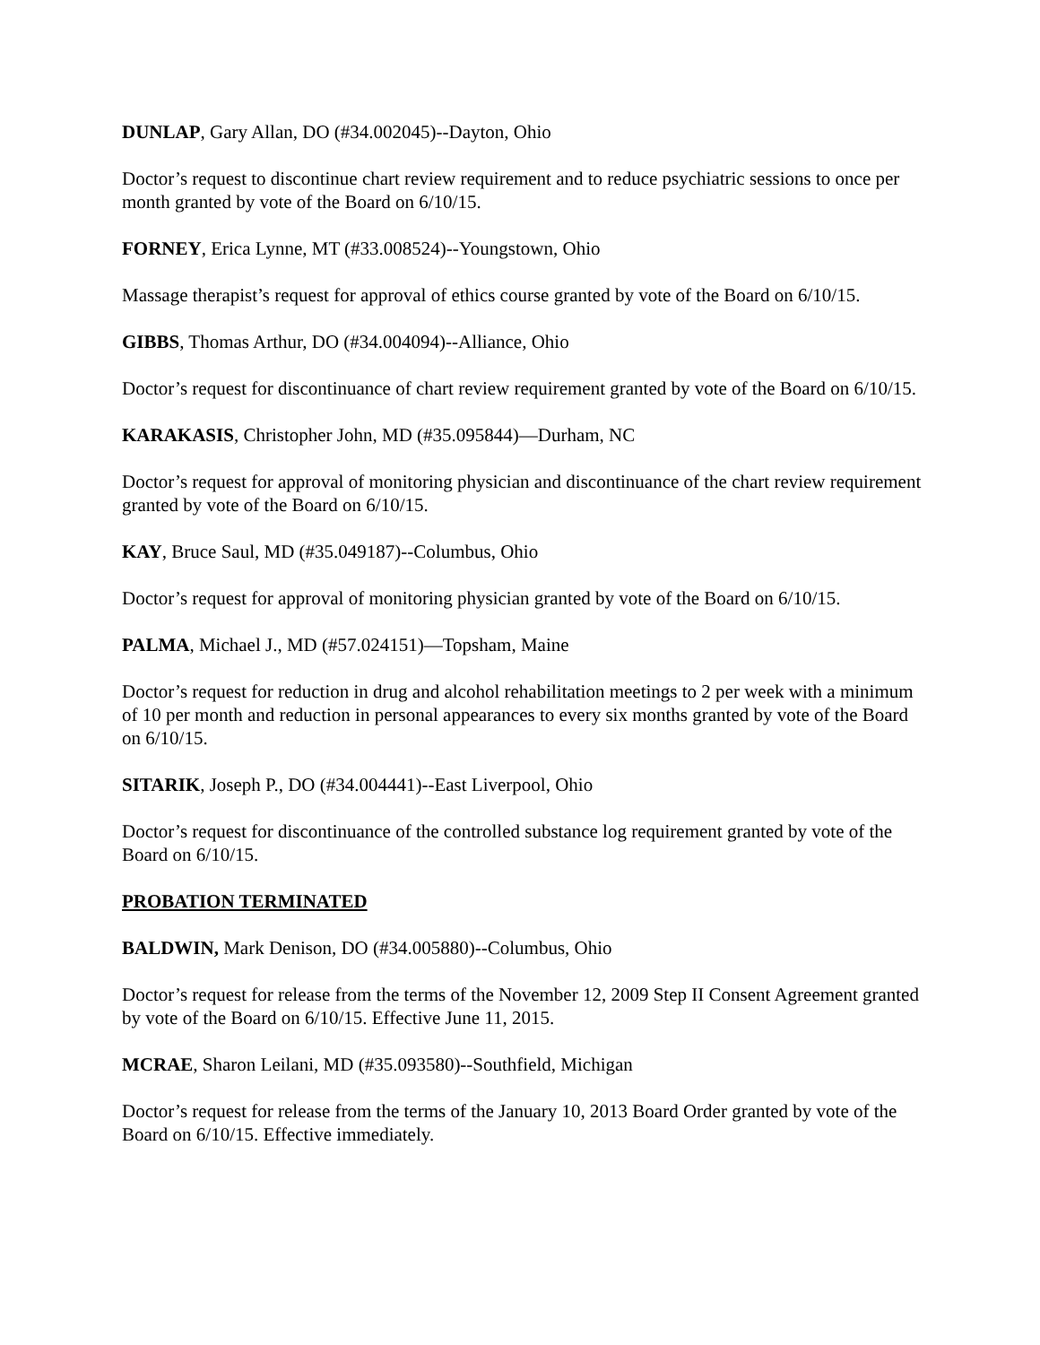DUNLAP, Gary Allan, DO (#34.002045)--Dayton, Ohio
Doctor’s request to discontinue chart review requirement and to reduce psychiatric sessions to once per month granted by vote of the Board on 6/10/15.
FORNEY, Erica Lynne, MT (#33.008524)--Youngstown, Ohio
Massage therapist’s request for approval of ethics course granted by vote of the Board on 6/10/15.
GIBBS, Thomas Arthur, DO (#34.004094)--Alliance, Ohio
Doctor’s request for discontinuance of chart review requirement granted by vote of the Board on 6/10/15.
KARAKASIS, Christopher John, MD (#35.095844)—Durham, NC
Doctor’s request for approval of monitoring physician and discontinuance of the chart review requirement granted by vote of the Board on 6/10/15.
KAY, Bruce Saul, MD (#35.049187)--Columbus, Ohio
Doctor’s request for approval of monitoring physician granted by vote of the Board on 6/10/15.
PALMA, Michael J., MD (#57.024151)—Topsham, Maine
Doctor’s request for reduction in drug and alcohol rehabilitation meetings to 2 per week with a minimum of 10 per month and reduction in personal appearances to every six months granted by vote of the Board on 6/10/15.
SITARIK, Joseph P., DO (#34.004441)--East Liverpool, Ohio
Doctor’s request for discontinuance of the controlled substance log requirement granted by vote of the Board on 6/10/15.
PROBATION TERMINATED
BALDWIN, Mark Denison, DO (#34.005880)--Columbus, Ohio
Doctor’s request for release from the terms of the November 12, 2009 Step II Consent Agreement granted by vote of the Board on 6/10/15. Effective June 11, 2015.
MCRAE, Sharon Leilani, MD (#35.093580)--Southfield, Michigan
Doctor’s request for release from the terms of the January 10, 2013 Board Order granted by vote of the Board on 6/10/15. Effective immediately.